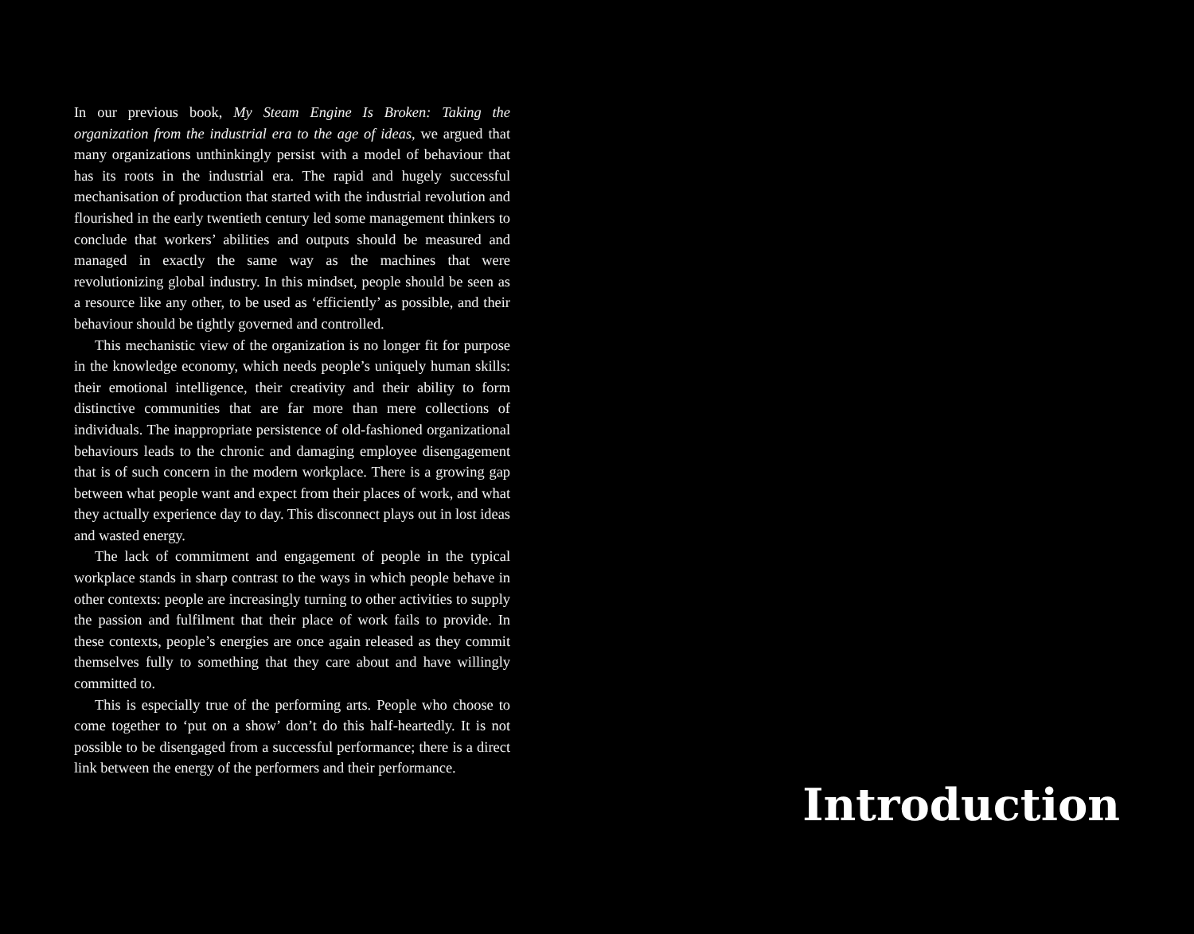In our previous book, My Steam Engine Is Broken: Taking the organization from the industrial era to the age of ideas, we argued that many organizations unthinkingly persist with a model of behaviour that has its roots in the industrial era. The rapid and hugely successful mechanisation of production that started with the industrial revolution and flourished in the early twentieth century led some management thinkers to conclude that workers’ abilities and outputs should be measured and managed in exactly the same way as the machines that were revolutionizing global industry. In this mindset, people should be seen as a resource like any other, to be used as ‘efficiently’ as possible, and their behaviour should be tightly governed and controlled.
This mechanistic view of the organization is no longer fit for purpose in the knowledge economy, which needs people’s uniquely human skills: their emotional intelligence, their creativity and their ability to form distinctive communities that are far more than mere collections of individuals. The inappropriate persistence of old-fashioned organizational behaviours leads to the chronic and damaging employee disengagement that is of such concern in the modern workplace. There is a growing gap between what people want and expect from their places of work, and what they actually experience day to day. This disconnect plays out in lost ideas and wasted energy.
The lack of commitment and engagement of people in the typical workplace stands in sharp contrast to the ways in which people behave in other contexts: people are increasingly turning to other activities to supply the passion and fulfilment that their place of work fails to provide. In these contexts, people’s energies are once again released as they commit themselves fully to something that they care about and have willingly committed to.
This is especially true of the performing arts. People who choose to come together to ‘put on a show’ don’t do this half-heartedly. It is not possible to be disengaged from a successful performance; there is a direct link between the energy of the performers and their performance.
Introduction